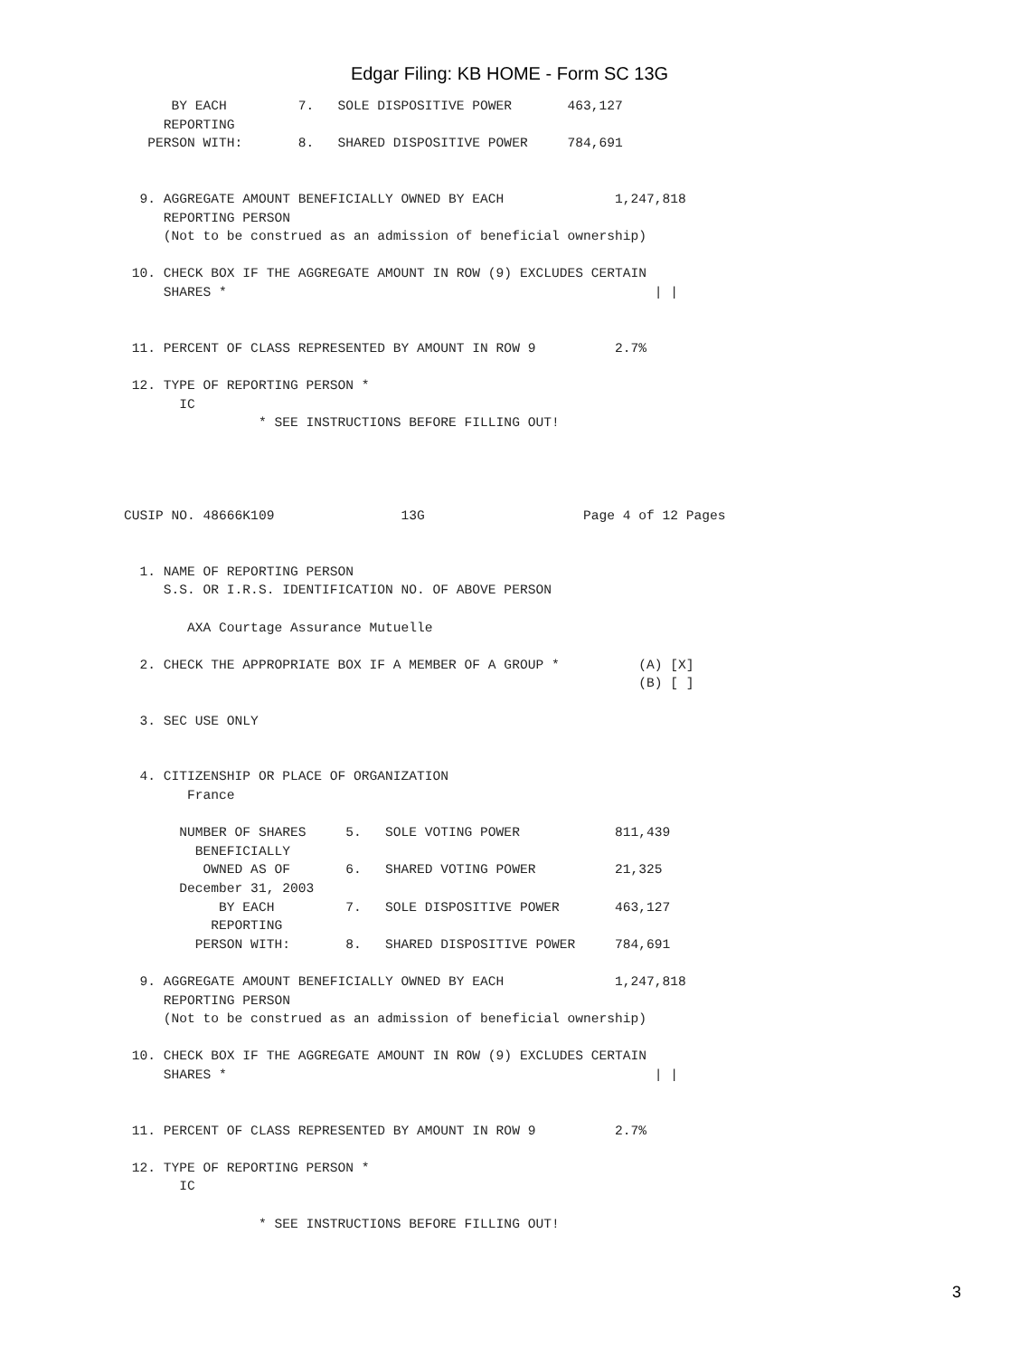Edgar Filing: KB HOME - Form SC 13G
      BY EACH         7.   SOLE DISPOSITIVE POWER       463,127
     REPORTING
   PERSON WITH:       8.   SHARED DISPOSITIVE POWER     784,691


  9. AGGREGATE AMOUNT BENEFICIALLY OWNED BY EACH              1,247,818
     REPORTING PERSON
     (Not to be construed as an admission of beneficial ownership)

 10. CHECK BOX IF THE AGGREGATE AMOUNT IN ROW (9) EXCLUDES CERTAIN
     SHARES *                                                      | |


 11. PERCENT OF CLASS REPRESENTED BY AMOUNT IN ROW 9          2.7%

 12. TYPE OF REPORTING PERSON *
       IC
                 * SEE INSTRUCTIONS BEFORE FILLING OUT!




CUSIP NO. 48666K109                13G                    Page 4 of 12 Pages


  1. NAME OF REPORTING PERSON
     S.S. OR I.R.S. IDENTIFICATION NO. OF ABOVE PERSON

        AXA Courtage Assurance Mutuelle

  2. CHECK THE APPROPRIATE BOX IF A MEMBER OF A GROUP *          (A) [X]
                                                                 (B) [ ]

  3. SEC USE ONLY


  4. CITIZENSHIP OR PLACE OF ORGANIZATION
        France

       NUMBER OF SHARES     5.   SOLE VOTING POWER            811,439
         BENEFICIALLY
          OWNED AS OF       6.   SHARED VOTING POWER          21,325
       December 31, 2003
            BY EACH         7.   SOLE DISPOSITIVE POWER       463,127
           REPORTING
         PERSON WITH:       8.   SHARED DISPOSITIVE POWER     784,691

  9. AGGREGATE AMOUNT BENEFICIALLY OWNED BY EACH              1,247,818
     REPORTING PERSON
     (Not to be construed as an admission of beneficial ownership)

 10. CHECK BOX IF THE AGGREGATE AMOUNT IN ROW (9) EXCLUDES CERTAIN
     SHARES *                                                      | |


 11. PERCENT OF CLASS REPRESENTED BY AMOUNT IN ROW 9          2.7%

 12. TYPE OF REPORTING PERSON *
       IC

                 * SEE INSTRUCTIONS BEFORE FILLING OUT!
3